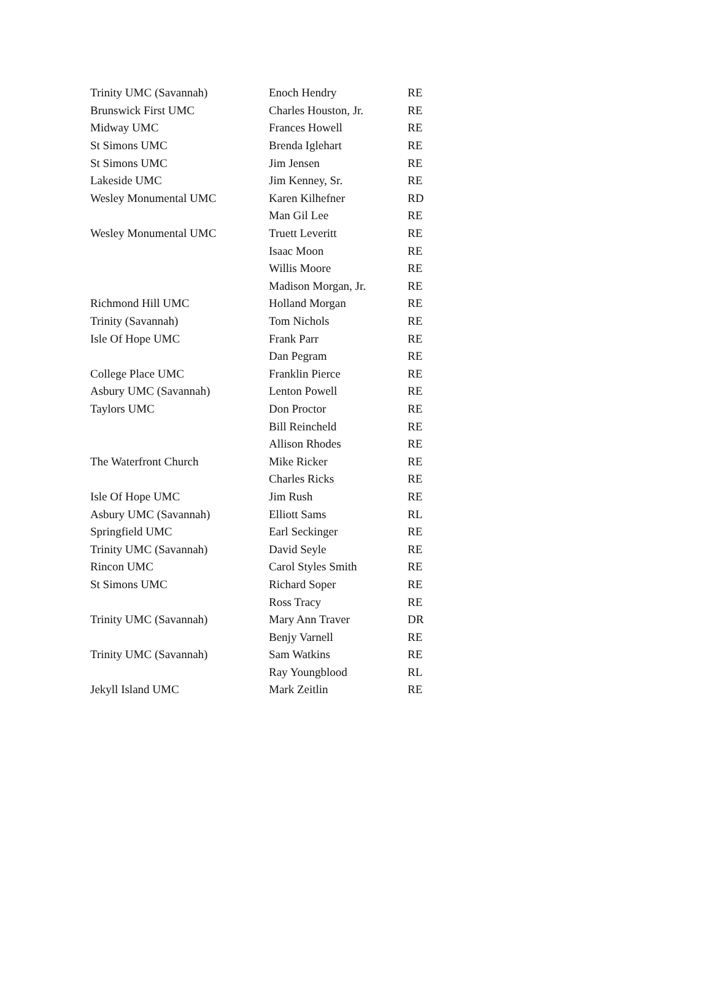| Trinity UMC (Savannah) | Enoch Hendry | RE |
| Brunswick First UMC | Charles Houston, Jr. | RE |
| Midway UMC | Frances Howell | RE |
| St Simons UMC | Brenda Iglehart | RE |
| St Simons UMC | Jim Jensen | RE |
| Lakeside UMC | Jim Kenney, Sr. | RE |
| Wesley Monumental UMC | Karen Kilhefner | RD |
| | Man Gil Lee | RE |
| Wesley Monumental UMC | Truett Leveritt | RE |
| | Isaac Moon | RE |
| | Willis Moore | RE |
| | Madison Morgan, Jr. | RE |
| Richmond Hill UMC | Holland Morgan | RE |
| Trinity (Savannah) | Tom Nichols | RE |
| Isle Of Hope UMC | Frank Parr | RE |
| | Dan Pegram | RE |
| College Place UMC | Franklin Pierce | RE |
| Asbury UMC (Savannah) | Lenton Powell | RE |
| Taylors UMC | Don Proctor | RE |
| | Bill Reincheld | RE |
| | Allison Rhodes | RE |
| The Waterfront Church | Mike Ricker | RE |
| | Charles Ricks | RE |
| Isle Of Hope UMC | Jim Rush | RE |
| Asbury UMC (Savannah) | Elliott Sams | RL |
| Springfield UMC | Earl Seckinger | RE |
| Trinity UMC (Savannah) | David Seyle | RE |
| Rincon UMC | Carol Styles Smith | RE |
| St Simons UMC | Richard Soper | RE |
| | Ross Tracy | RE |
| Trinity UMC (Savannah) | Mary Ann Traver | DR |
| | Benjy Varnell | RE |
| Trinity UMC (Savannah) | Sam Watkins | RE |
| | Ray Youngblood | RL |
| Jekyll Island UMC | Mark Zeitlin | RE |